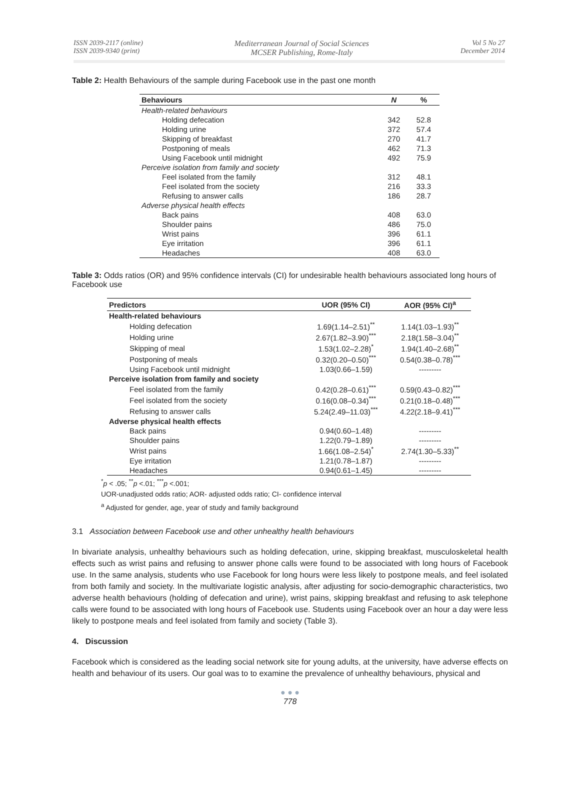ISSN 2039-2117 (online)
ISSN 2039-9340 (print)
Mediterranean Journal of Social Sciences
MCSER Publishing, Rome-Italy
Vol 5 No 27
December 2014
Table 2: Health Behaviours of the sample during Facebook use in the past one month
| Behaviours | N | % |
| --- | --- | --- |
| Health-related behaviours | | |
| Holding defecation | 342 | 52.8 |
| Holding urine | 372 | 57.4 |
| Skipping of breakfast | 270 | 41.7 |
| Postponing of meals | 462 | 71.3 |
| Using Facebook until midnight | 492 | 75.9 |
| Perceive isolation from family and society | | |
| Feel isolated from the family | 312 | 48.1 |
| Feel isolated from the society | 216 | 33.3 |
| Refusing to answer calls | 186 | 28.7 |
| Adverse physical health effects | | |
| Back pains | 408 | 63.0 |
| Shoulder pains | 486 | 75.0 |
| Wrist pains | 396 | 61.1 |
| Eye irritation | 396 | 61.1 |
| Headaches | 408 | 63.0 |
Table 3: Odds ratios (OR) and 95% confidence intervals (CI) for undesirable health behaviours associated long hours of Facebook use
| Predictors | UOR (95% CI) | AOR (95% CI)<sup>a</sup> |
| --- | --- | --- |
| Health-related behaviours | | |
| Holding defecation | 1.69(1.14–2.51)<sup>**</sup> | 1.14(1.03–1.93)<sup>**</sup> |
| Holding urine | 2.67(1.82–3.90)<sup>***</sup> | 2.18(1.58–3.04)<sup>**</sup> |
| Skipping of meal | 1.53(1.02–2.28)<sup>*</sup> | 1.94(1.40–2.68)<sup>**</sup> |
| Postponing of meals | 0.32(0.20–0.50)<sup>***</sup> | 0.54(0.38–0.78)<sup>***</sup> |
| Using Facebook until midnight | 1.03(0.66–1.59) | --------- |
| Perceive isolation from family and society | | |
| Feel isolated from the family | 0.42(0.28–0.61)<sup>***</sup> | 0.59(0.43–0.82)<sup>***</sup> |
| Feel isolated from the society | 0.16(0.08–0.34)<sup>***</sup> | 0.21(0.18–0.48)<sup>***</sup> |
| Refusing to answer calls | 5.24(2.49–11.03)<sup>***</sup> | 4.22(2.18–9.41)<sup>***</sup> |
| Adverse physical health effects | | |
| Back pains | 0.94(0.60–1.48) | --------- |
| Shoulder pains | 1.22(0.79–1.89) | --------- |
| Wrist pains | 1.66(1.08–2.54)<sup>*</sup> | 2.74(1.30–5.33)<sup>**</sup> |
| Eye irritation | 1.21(0.78–1.87) | --------- |
| Headaches | 0.94(0.61–1.45) | --------- |
<sup>*</sup> p < .05; <sup>**</sup>p <.01; <sup>***</sup>p <.001;
UOR-unadjusted odds ratio; AOR- adjusted odds ratio; CI- confidence interval
<sup>a</sup> Adjusted for gender, age, year of study and family background
3.1 Association between Facebook use and other unhealthy health behaviours
In bivariate analysis, unhealthy behaviours such as holding defecation, urine, skipping breakfast, musculoskeletal health effects such as wrist pains and refusing to answer phone calls were found to be associated with long hours of Facebook use. In the same analysis, students who use Facebook for long hours were less likely to postpone meals, and feel isolated from both family and society. In the multivariate logistic analysis, after adjusting for socio-demographic characteristics, two adverse health behaviours (holding of defecation and urine), wrist pains, skipping breakfast and refusing to ask telephone calls were found to be associated with long hours of Facebook use. Students using Facebook over an hour a day were less likely to postpone meals and feel isolated from family and society (Table 3).
4. Discussion
Facebook which is considered as the leading social network site for young adults, at the university, have adverse effects on health and behaviour of its users. Our goal was to to examine the prevalence of unhealthy behaviours, physical and
● ● ●
778